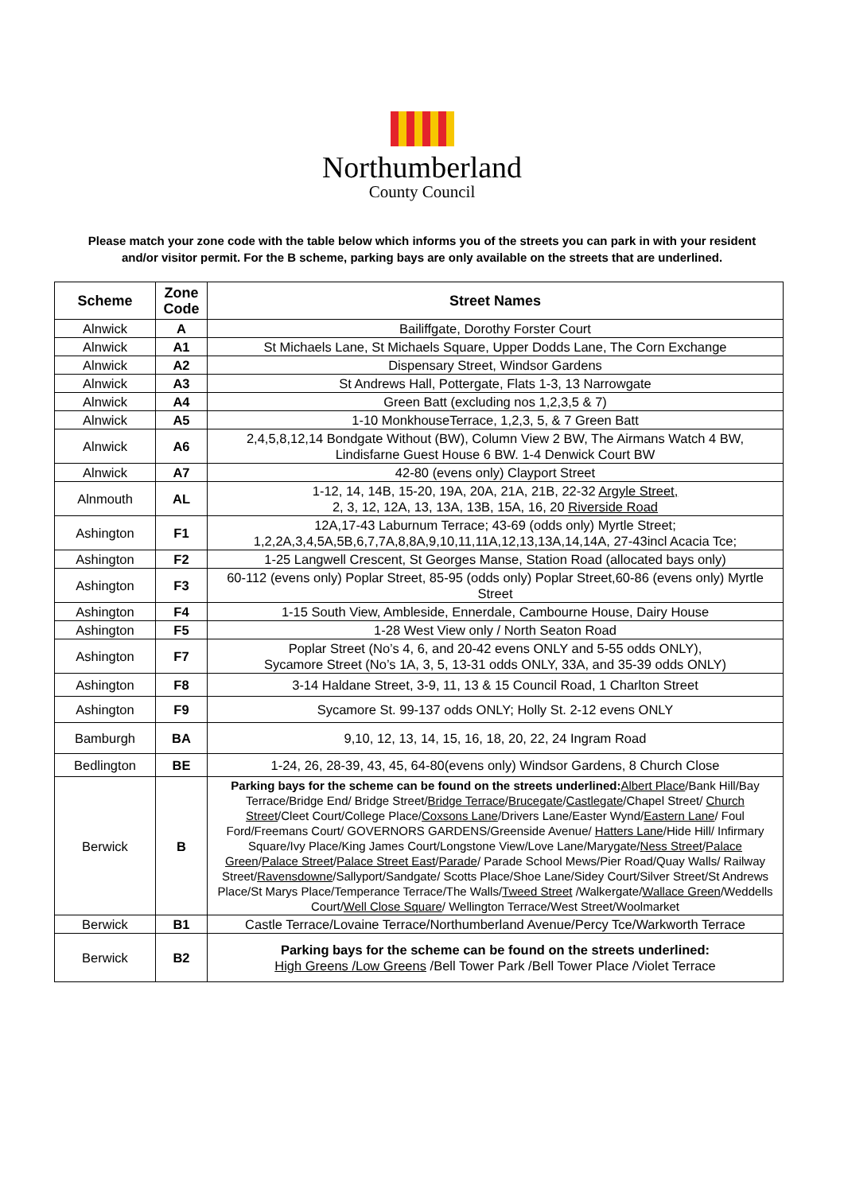Northumberland
County Council
Please match your zone code with the table below which informs you of the streets you can park in with your resident and/or visitor permit. For the B scheme, parking bays are only available on the streets that are underlined.
| Scheme | Zone Code | Street Names |
| --- | --- | --- |
| Alnwick | A | Bailiffgate, Dorothy Forster Court |
| Alnwick | A1 | St Michaels Lane, St Michaels Square, Upper Dodds Lane, The Corn Exchange |
| Alnwick | A2 | Dispensary Street, Windsor Gardens |
| Alnwick | A3 | St Andrews Hall, Pottergate, Flats 1-3, 13 Narrowgate |
| Alnwick | A4 | Green Batt (excluding nos 1,2,3,5 & 7) |
| Alnwick | A5 | 1-10 MonkhouseTerrace, 1,2,3, 5, & 7 Green Batt |
| Alnwick | A6 | 2,4,5,8,12,14 Bondgate Without (BW), Column View 2 BW, The Airmans Watch 4 BW, Lindisfarne Guest House 6 BW. 1-4 Denwick Court BW |
| Alnwick | A7 | 42-80 (evens only) Clayport Street |
| Alnmouth | AL | 1-12, 14, 14B, 15-20, 19A, 20A, 21A, 21B, 22-32 Argyle Street, 2, 3, 12, 12A, 13, 13A, 13B, 15A, 16, 20 Riverside Road |
| Ashington | F1 | 12A,17-43 Laburnum Terrace; 43-69 (odds only) Myrtle Street; 1,2,2A,3,4,5A,5B,6,7,7A,8,8A,9,10,11,11A,12,13,13A,14,14A, 27-43incl Acacia Tce; |
| Ashington | F2 | 1-25 Langwell Crescent, St Georges Manse, Station Road (allocated bays only) |
| Ashington | F3 | 60-112 (evens only) Poplar Street, 85-95 (odds only) Poplar Street,60-86 (evens only) Myrtle Street |
| Ashington | F4 | 1-15 South View, Ambleside, Ennerdale, Cambourne House, Dairy House |
| Ashington | F5 | 1-28 West View only / North Seaton Road |
| Ashington | F7 | Poplar Street (No’s 4, 6, and 20-42 evens ONLY and 5-55 odds ONLY), Sycamore Street (No’s 1A, 3, 5, 13-31 odds ONLY, 33A, and 35-39 odds ONLY) |
| Ashington | F8 | 3-14 Haldane Street, 3-9, 11, 13 & 15 Council Road, 1 Charlton Street |
| Ashington | F9 | Sycamore St. 99-137 odds ONLY; Holly St. 2-12 evens ONLY |
| Bamburgh | BA | 9,10, 12, 13, 14, 15, 16, 18, 20, 22, 24 Ingram Road |
| Bedlington | BE | 1-24, 26, 28-39, 43, 45, 64-80(evens only) Windsor Gardens, 8 Church Close |
| Berwick | B | Parking bays for the scheme can be found on the streets underlined: Albert Place /Bank Hill/Bay Terrace/Bridge End/ Bridge Street/ Bridge Terrace / Brucegate / Castlegate /Chapel Street/ Church Street /Cleet Court/College Place/ Coxsons Lane /Drivers Lane/Easter Wynd/ Eastern Lane / Foul Ford/Freemans Court/ GOVERNORS GARDENS/Greenside Avenue/ Hatters Lane /Hide Hill/ Infirmary Square/Ivy Place/King James Court/Longstone View/Love Lane/Marygate/ Ness Street / Palace Green / Palace Street / Palace Street East / Parade / Parade School Mews/Pier Road/Quay Walls/ Railway Street/ Ravensdowne /Sallyport/Sandgate/ Scotts Place/Shoe Lane/Sidey Court/Silver Street/St Andrews Place/St Marys Place/Temperance Terrace/The Walls/ Tweed Street /Walkergate/ Wallace Green /Weddells Court/ Well Close Square / Wellington Terrace/West Street/Woolmarket |
| Berwick | B1 | Castle Terrace/Lovaine Terrace/Northumberland Avenue/Percy Tce/Warkworth Terrace |
| Berwick | B2 | Parking bays for the scheme can be found on the streets underlined: High Greens /Low Greens /Bell Tower Park /Bell Tower Place /Violet Terrace |